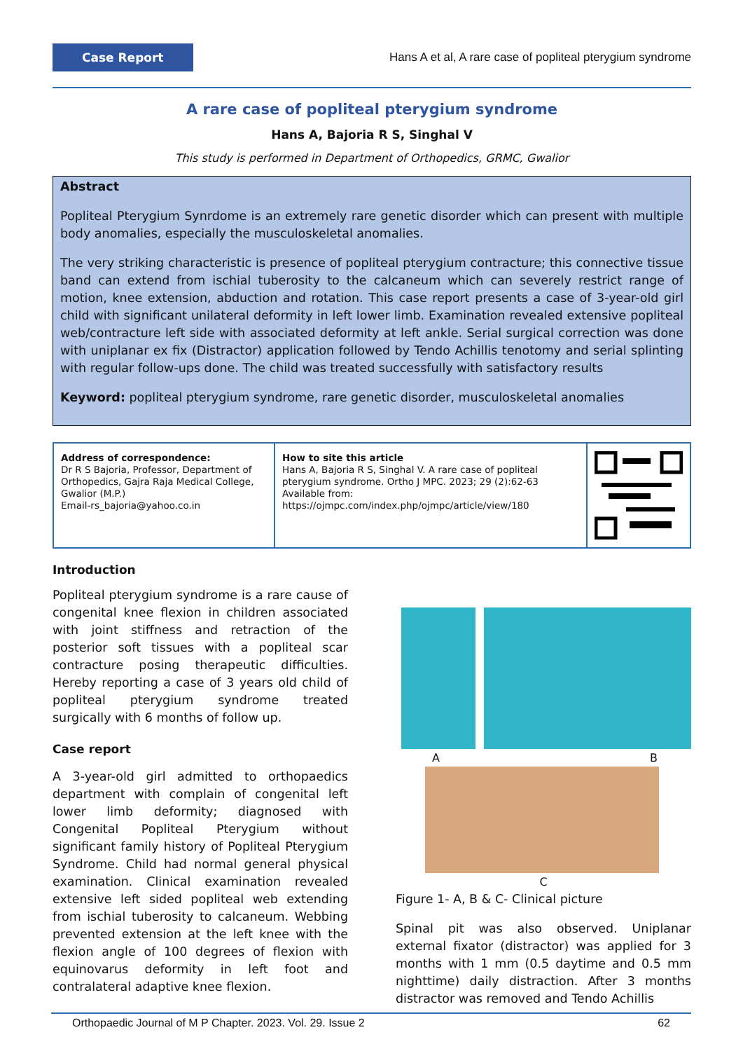Case Report
Hans A et al, A rare case of popliteal pterygium syndrome
A rare case of popliteal pterygium syndrome
Hans A, Bajoria R S, Singhal V
This study is performed in Department of Orthopedics, GRMC, Gwalior
Abstract
Popliteal Pterygium Synrdome is an extremely rare genetic disorder which can present with multiple body anomalies, especially the musculoskeletal anomalies.
The very striking characteristic is presence of popliteal pterygium contracture; this connective tissue band can extend from ischial tuberosity to the calcaneum which can severely restrict range of motion, knee extension, abduction and rotation. This case report presents a case of 3-year-old girl child with significant unilateral deformity in left lower limb. Examination revealed extensive popliteal web/contracture left side with associated deformity at left ankle. Serial surgical correction was done with uniplanar ex fix (Distractor) application followed by Tendo Achillis tenotomy and serial splinting with regular follow-ups done. The child was treated successfully with satisfactory results
Keyword: popliteal pterygium syndrome, rare genetic disorder, musculoskeletal anomalies
Address of correspondence:
Dr R S Bajoria, Professor, Department of Orthopedics, Gajra Raja Medical College, Gwalior (M.P.)
Email-rs_bajoria@yahoo.co.in
How to site this article
Hans A, Bajoria R S, Singhal V. A rare case of popliteal pterygium syndrome. Ortho J MPC. 2023; 29 (2):62-63
Available from:
https://ojmpc.com/index.php/ojmpc/article/view/180
Introduction
Popliteal pterygium syndrome is a rare cause of congenital knee flexion in children associated with joint stiffness and retraction of the posterior soft tissues with a popliteal scar contracture posing therapeutic difficulties. Hereby reporting a case of 3 years old child of popliteal pterygium syndrome treated surgically with 6 months of follow up.
Case report
A 3-year-old girl admitted to orthopaedics department with complain of congenital left lower limb deformity; diagnosed with Congenital Popliteal Pterygium without significant family history of Popliteal Pterygium Syndrome. Child had normal general physical examination. Clinical examination revealed extensive left sided popliteal web extending from ischial tuberosity to calcaneum. Webbing prevented extension at the left knee with the flexion angle of 100 degrees of flexion with equinovarus deformity in left foot and contralateral adaptive knee flexion.
A B
C
Figure 1- A, B & C- Clinical picture
Spinal pit was also observed. Uniplanar external fixator (distractor) was applied for 3 months with 1 mm (0.5 daytime and 0.5 mm nighttime) daily distraction. After 3 months distractor was removed and Tendo Achillis
Orthopaedic Journal of M P Chapter. 2023. Vol. 29. Issue 2 62